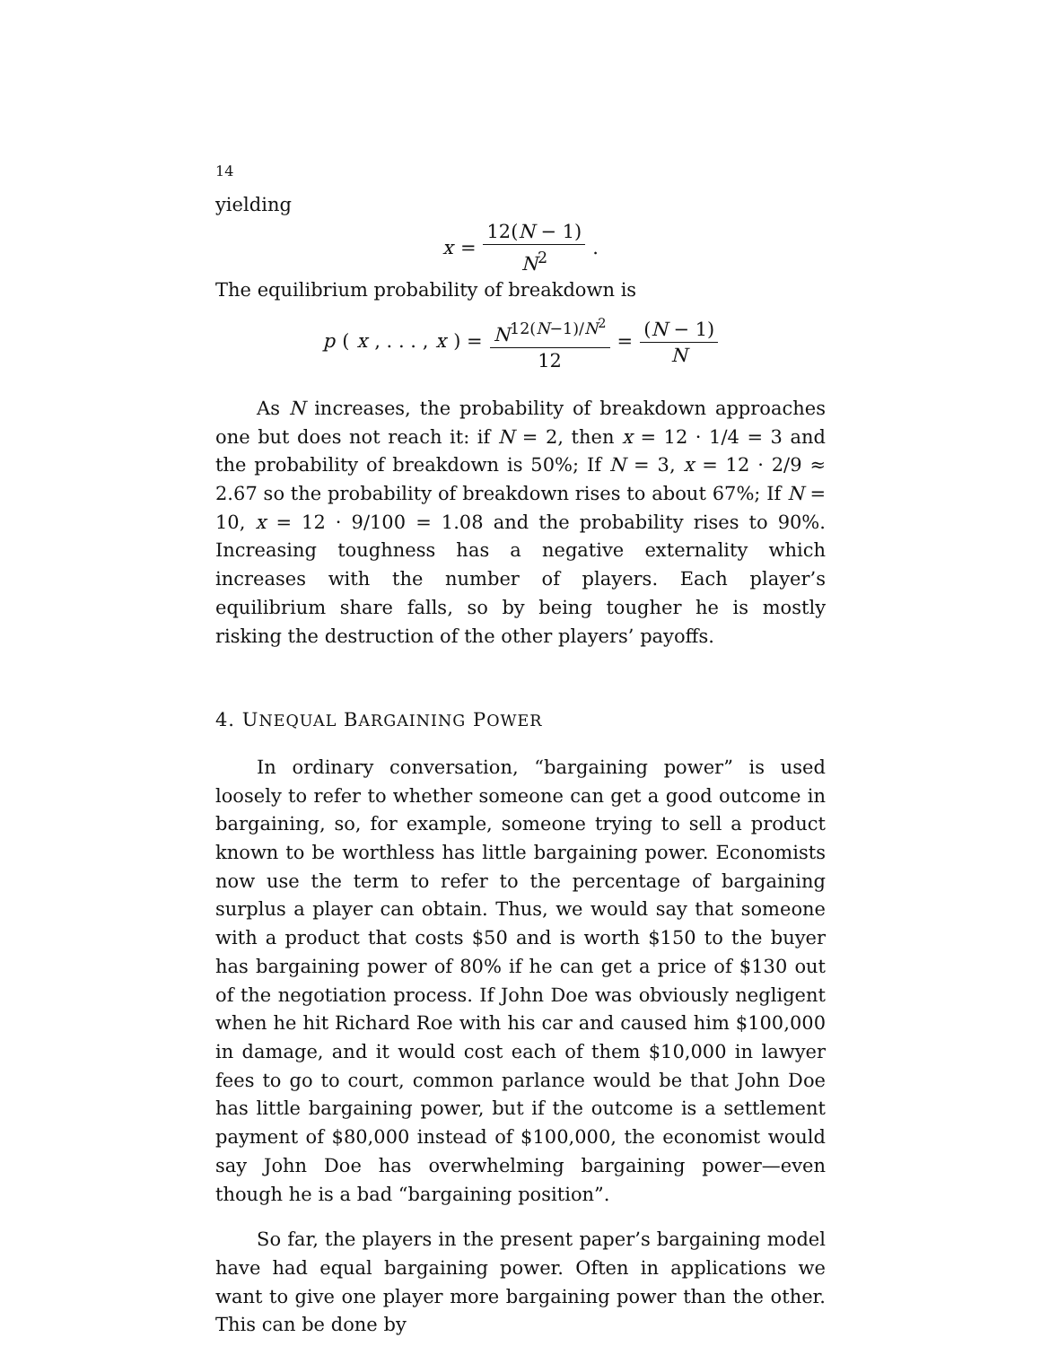14
yielding
x = 12(N − 1) N<sup>2</sup>.
The equilibrium probability of breakdown is
p (x, . . . , x) = N<sup>12(N−1)/N<sup>2</sup></sup> 12 = (N − 1) N
As N increases, the probability of breakdown approaches one but does not reach it: if N = 2, then x = 12 · 1/4 = 3 and the probability of breakdown is 50%; If N = 3, x = 12 · 2/9 ≈ 2.67 so the probability of breakdown rises to about 67%; If N = 10, x = 12 · 9/100 = 1.08 and the probability rises to 90%. Increasing toughness has a negative externality which increases with the number of players. Each player’s equilibrium share falls, so by being tougher he is mostly risking the destruction of the other players’ payoffs.
4. UNEQUAL BARGAINING POWER
In ordinary conversation, “bargaining power” is used loosely to refer to whether someone can get a good outcome in bargaining, so, for example, someone trying to sell a product known to be worthless has little bargaining power. Economists now use the term to refer to the percentage of bargaining surplus a player can obtain. Thus, we would say that someone with a product that costs $50 and is worth $150 to the buyer has bargaining power of 80% if he can get a price of $130 out of the negotiation process. If John Doe was obviously negligent when he hit Richard Roe with his car and caused him $100,000 in damage, and it would cost each of them $10,000 in lawyer fees to go to court, common parlance would be that John Doe has little bargaining power, but if the outcome is a settlement payment of $80,000 instead of $100,000, the economist would say John Doe has overwhelming bargaining power—even though he is a bad “bargaining position”.
So far, the players in the present paper’s bargaining model have had equal bargaining power. Often in applications we want to give one player more bargaining power than the other. This can be done by